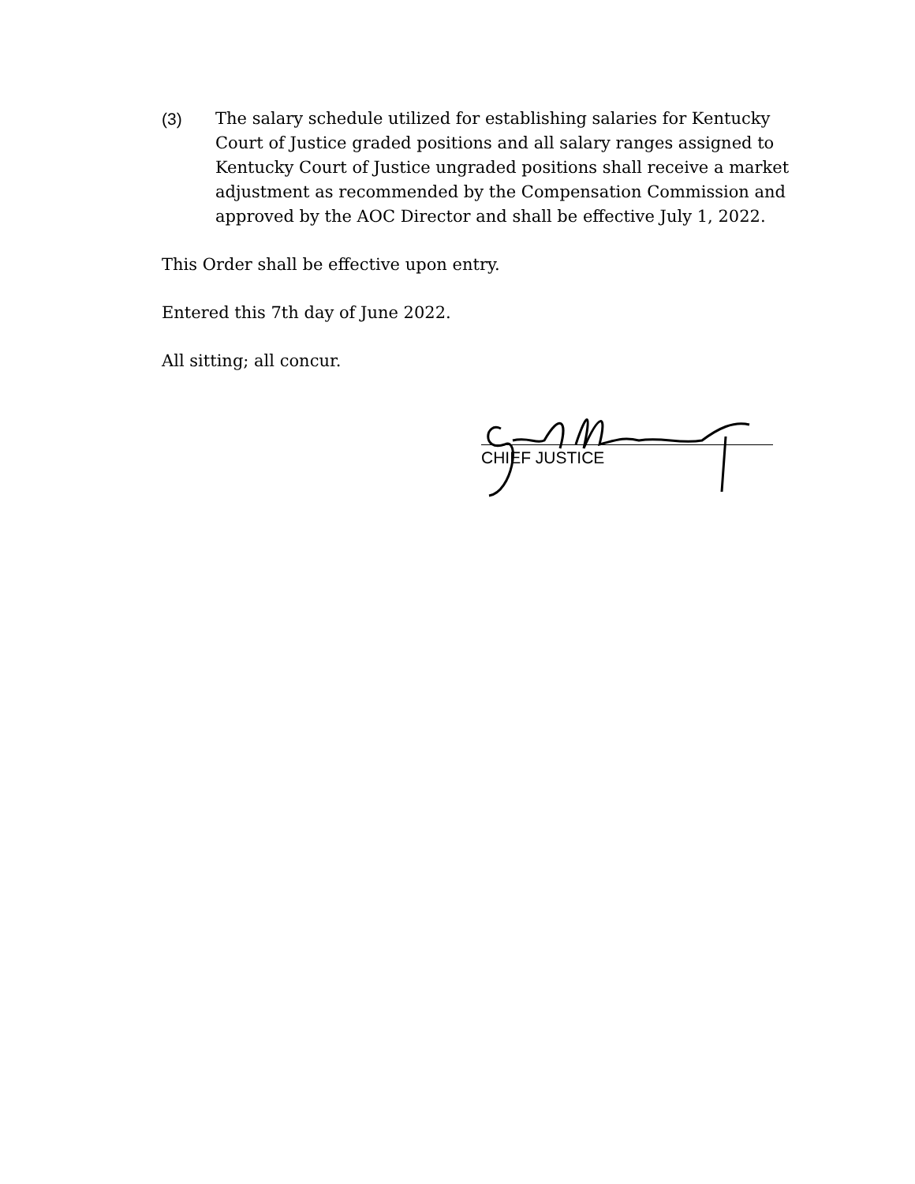(3) The salary schedule utilized for establishing salaries for Kentucky Court of Justice graded positions and all salary ranges assigned to Kentucky Court of Justice ungraded positions shall receive a market adjustment as recommended by the Compensation Commission and approved by the AOC Director and shall be effective July 1, 2022.
This Order shall be effective upon entry.
Entered this 7th day of June 2022.
All sitting; all concur.
CHIEF JUSTICE